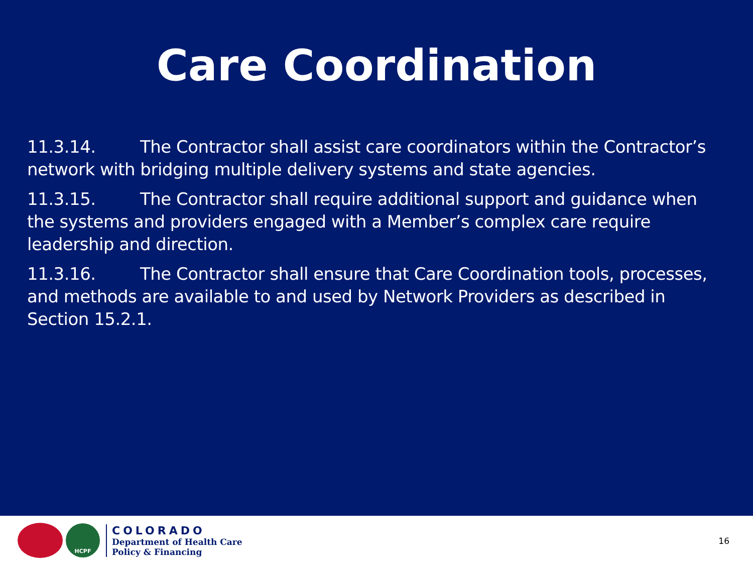Care Coordination
11.3.14. The Contractor shall assist care coordinators within the Contractor’s network with bridging multiple delivery systems and state agencies.
11.3.15. The Contractor shall require additional support and guidance when the systems and providers engaged with a Member’s complex care require leadership and direction.
11.3.16. The Contractor shall ensure that Care Coordination tools, processes, and methods are available to and used by Network Providers as described in Section 15.2.1.
HCPF
COLORADO
Department of Health Care
Policy & Financing
16